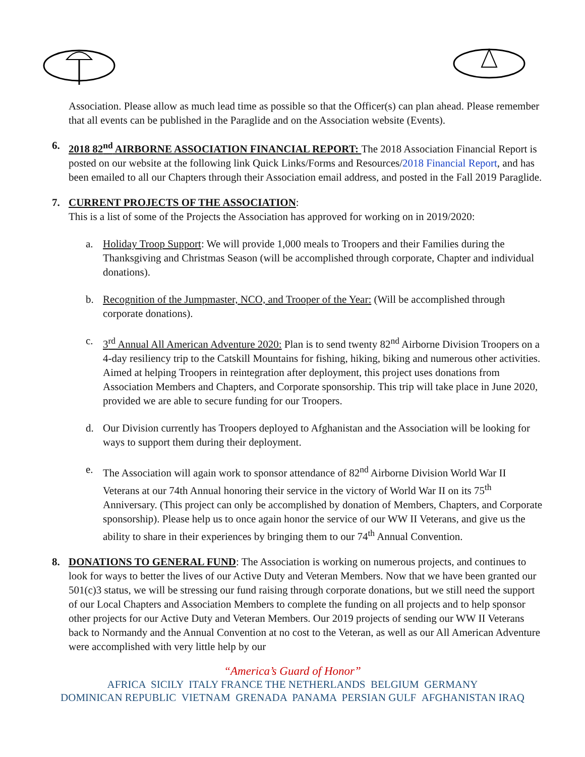Association. Please allow as much lead time as possible so that the Officer(s) can plan ahead. Please remember that all events can be published in the Paraglide and on the Association website (Events).
6. 2018 82<sup>nd</sup> AIRBORNE ASSOCIATION FINANCIAL REPORT: The 2018 Association Financial Report is posted on our website at the following link Quick Links/Forms and Resources/2018 Financial Report, and has been emailed to all our Chapters through their Association email address, and posted in the Fall 2019 Paraglide.
7. CURRENT PROJECTS OF THE ASSOCIATION:
This is a list of some of the Projects the Association has approved for working on in 2019/2020:
a. Holiday Troop Support: We will provide 1,000 meals to Troopers and their Families during the Thanksgiving and Christmas Season (will be accomplished through corporate, Chapter and individual donations).
b. Recognition of the Jumpmaster, NCO, and Trooper of the Year: (Will be accomplished through corporate donations).
c. 3<sup>rd</sup> Annual All American Adventure 2020: Plan is to send twenty 82<sup>nd</sup> Airborne Division Troopers on a 4-day resiliency trip to the Catskill Mountains for fishing, hiking, biking and numerous other activities. Aimed at helping Troopers in reintegration after deployment, this project uses donations from Association Members and Chapters, and Corporate sponsorship. This trip will take place in June 2020, provided we are able to secure funding for our Troopers.
d. Our Division currently has Troopers deployed to Afghanistan and the Association will be looking for ways to support them during their deployment.
e. The Association will again work to sponsor attendance of 82<sup>nd</sup> Airborne Division World War II Veterans at our 74th Annual honoring their service in the victory of World War II on its 75<sup>th</sup> Anniversary. (This project can only be accomplished by donation of Members, Chapters, and Corporate sponsorship). Please help us to once again honor the service of our WW II Veterans, and give us the ability to share in their experiences by bringing them to our 74<sup>th</sup> Annual Convention.
8. DONATIONS TO GENERAL FUND: The Association is working on numerous projects, and continues to look for ways to better the lives of our Active Duty and Veteran Members. Now that we have been granted our 501(c)3 status, we will be stressing our fund raising through corporate donations, but we still need the support of our Local Chapters and Association Members to complete the funding on all projects and to help sponsor other projects for our Active Duty and Veteran Members. Our 2019 projects of sending our WW II Veterans back to Normandy and the Annual Convention at no cost to the Veteran, as well as our All American Adventure were accomplished with very little help by our
“America’s Guard of Honor”
AFRICA SICILY ITALY FRANCE THE NETHERLANDS BELGIUM GERMANY
DOMINICAN REPUBLIC VIETNAM GRENADA PANAMA PERSIAN GULF AFGHANISTAN IRAQ